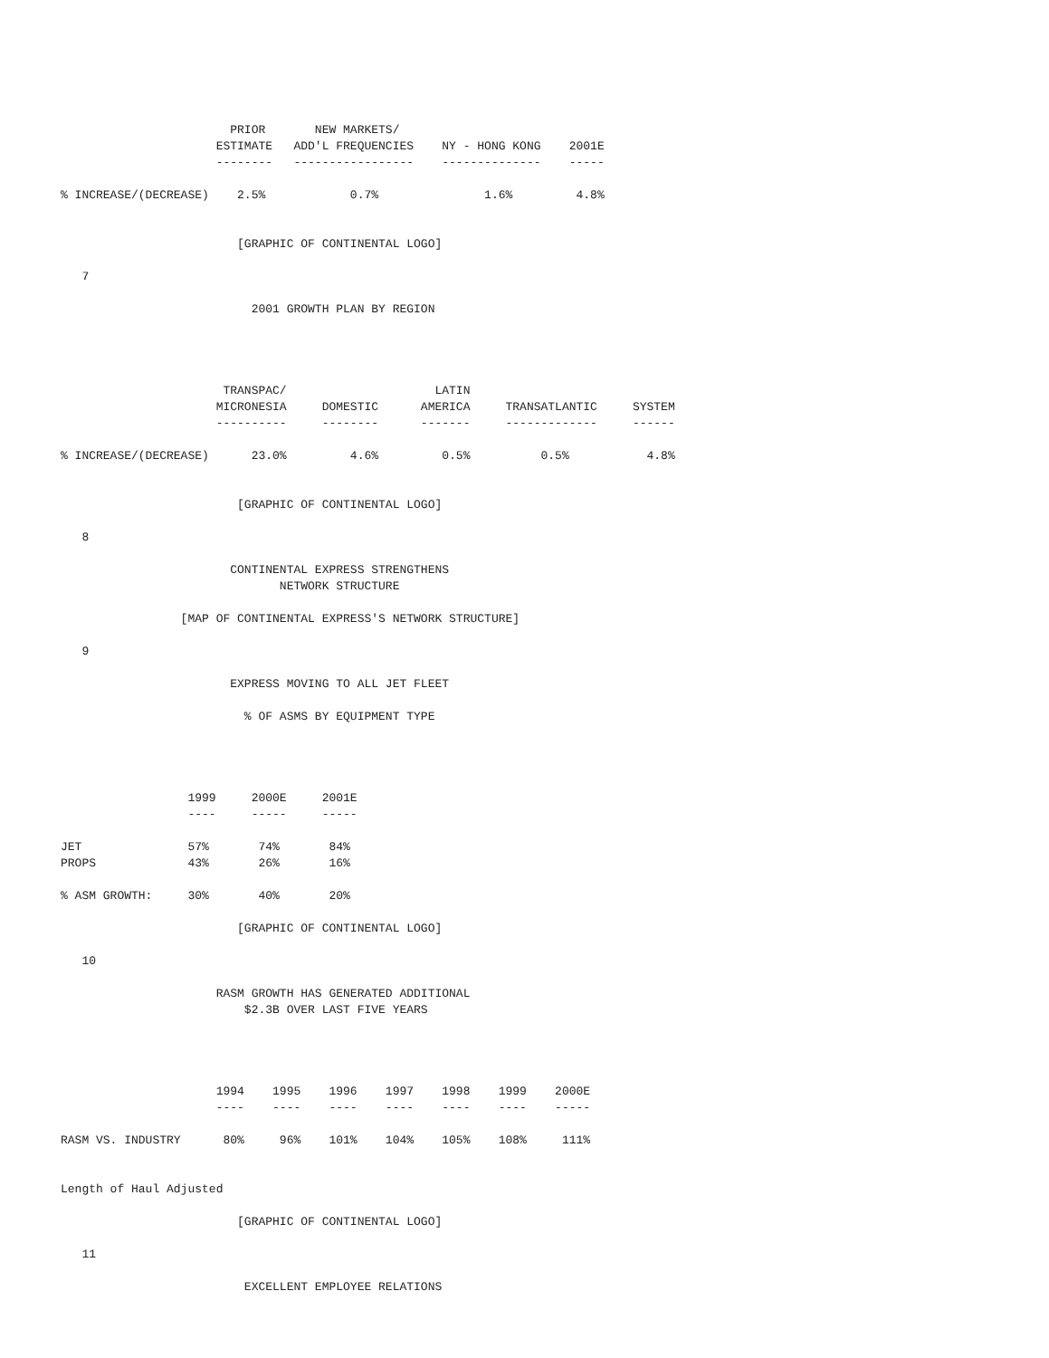PRIOR       NEW MARKETS/
                      ESTIMATE   ADD'L FREQUENCIES    NY - HONG KONG    2001E
                      --------   -----------------    --------------    -----

% INCREASE/(DECREASE)    2.5%            0.7%               1.6%         4.8%


                         [GRAPHIC OF CONTINENTAL LOGO]

   7

                           2001 GROWTH PLAN BY REGION




                       TRANSPAC/                     LATIN
                      MICRONESIA     DOMESTIC      AMERICA     TRANSATLANTIC     SYSTEM
                      ----------     --------      -------     -------------     ------

% INCREASE/(DECREASE)      23.0%         4.6%         0.5%          0.5%           4.8%


                         [GRAPHIC OF CONTINENTAL LOGO]

   8

                        CONTINENTAL EXPRESS STRENGTHENS
                               NETWORK STRUCTURE

                 [MAP OF CONTINENTAL EXPRESS'S NETWORK STRUCTURE]

   9

                        EXPRESS MOVING TO ALL JET FLEET

                          % OF ASMS BY EQUIPMENT TYPE




                  1999     2000E     2001E
                  ----     -----     -----

JET               57%       74%       84%
PROPS             43%       26%       16%

% ASM GROWTH:     30%       40%       20%

                         [GRAPHIC OF CONTINENTAL LOGO]

   10

                      RASM GROWTH HAS GENERATED ADDITIONAL
                          $2.3B OVER LAST FIVE YEARS




                      1994    1995    1996    1997    1998    1999    2000E
                      ----    ----    ----    ----    ----    ----    -----

RASM VS. INDUSTRY      80%     96%    101%    104%    105%    108%     111%


Length of Haul Adjusted

                         [GRAPHIC OF CONTINENTAL LOGO]

   11

                          EXCELLENT EMPLOYEE RELATIONS